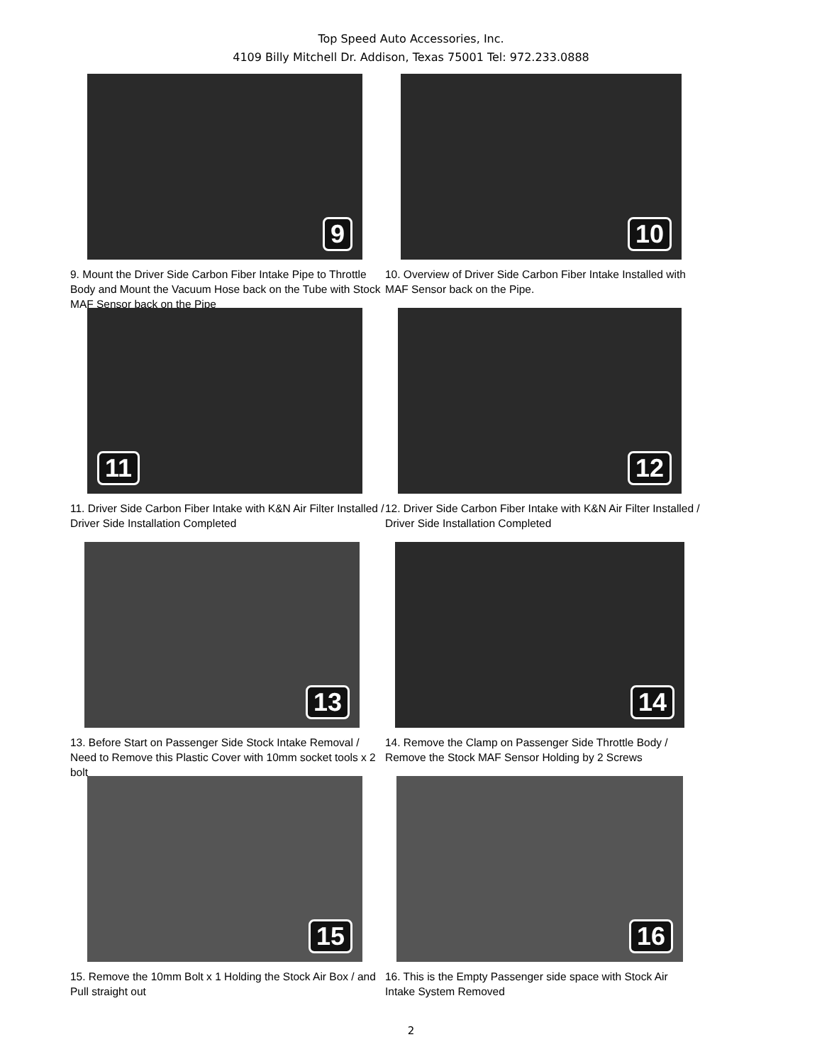Top Speed Auto Accessories, Inc.
4109 Billy Mitchell Dr. Addison, Texas 75001 Tel: 972.233.0888
9
9. Mount the Driver Side Carbon Fiber Intake Pipe to Throttle Body and Mount the Vacuum Hose back on the Tube with Stock MAF Sensor back on the Pipe
10
10. Overview of Driver Side Carbon Fiber Intake Installed with MAF Sensor back on the Pipe.
11
11. Driver Side Carbon Fiber Intake with K&N Air Filter Installed / Driver Side Installation Completed
12
12. Driver Side Carbon Fiber Intake with K&N Air Filter Installed / Driver Side Installation Completed
13
13. Before Start on Passenger Side Stock Intake Removal / Need to Remove this Plastic Cover with 10mm socket tools x 2 bolt
14
14. Remove the Clamp on Passenger Side Throttle Body / Remove the Stock MAF Sensor Holding by 2 Screws
15
15. Remove the 10mm Bolt x 1 Holding the Stock Air Box / and Pull straight out
16
16. This is the Empty Passenger side space with Stock Air Intake System Removed
2